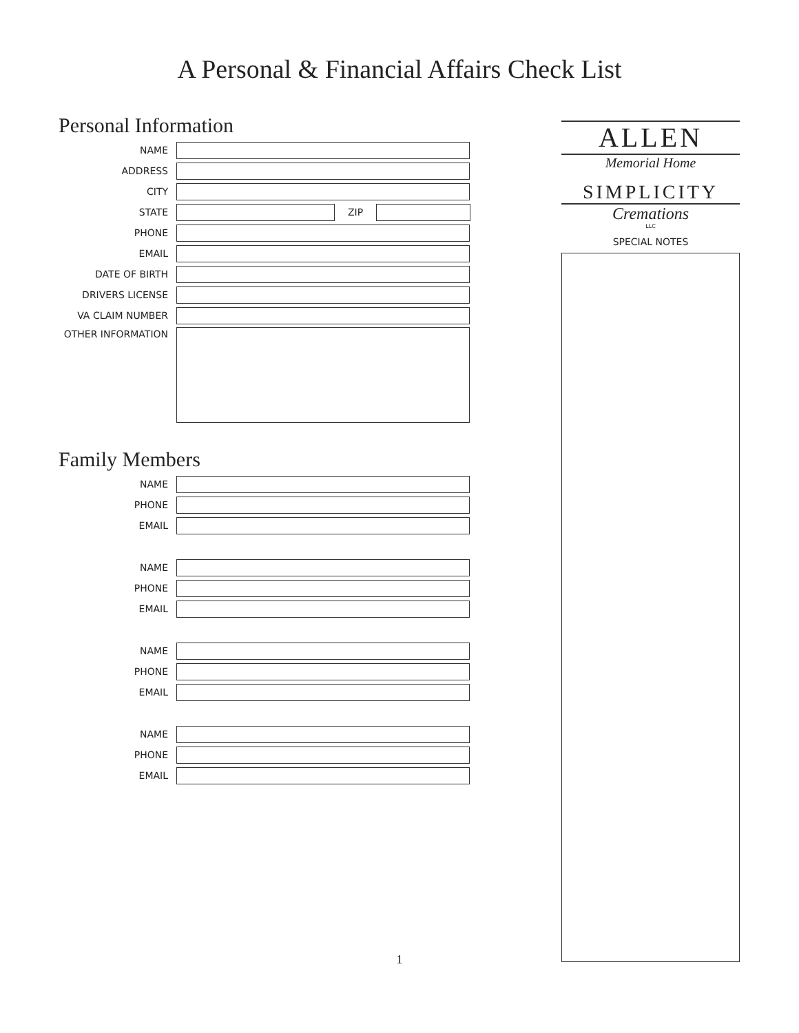A Personal & Financial Affairs Check List
Personal Information
NAME
ADDRESS
CITY
STATE ZIP
PHONE
EMAIL
DATE OF BIRTH
DRIVERS LICENSE
VA CLAIM NUMBER
OTHER INFORMATION
Family Members
NAME
PHONE
EMAIL
NAME
PHONE
EMAIL
NAME
PHONE
EMAIL
NAME
PHONE
EMAIL
ALLEN
Memorial Home
SIMPLICITY
Cremations
LLC
SPECIAL NOTES
1